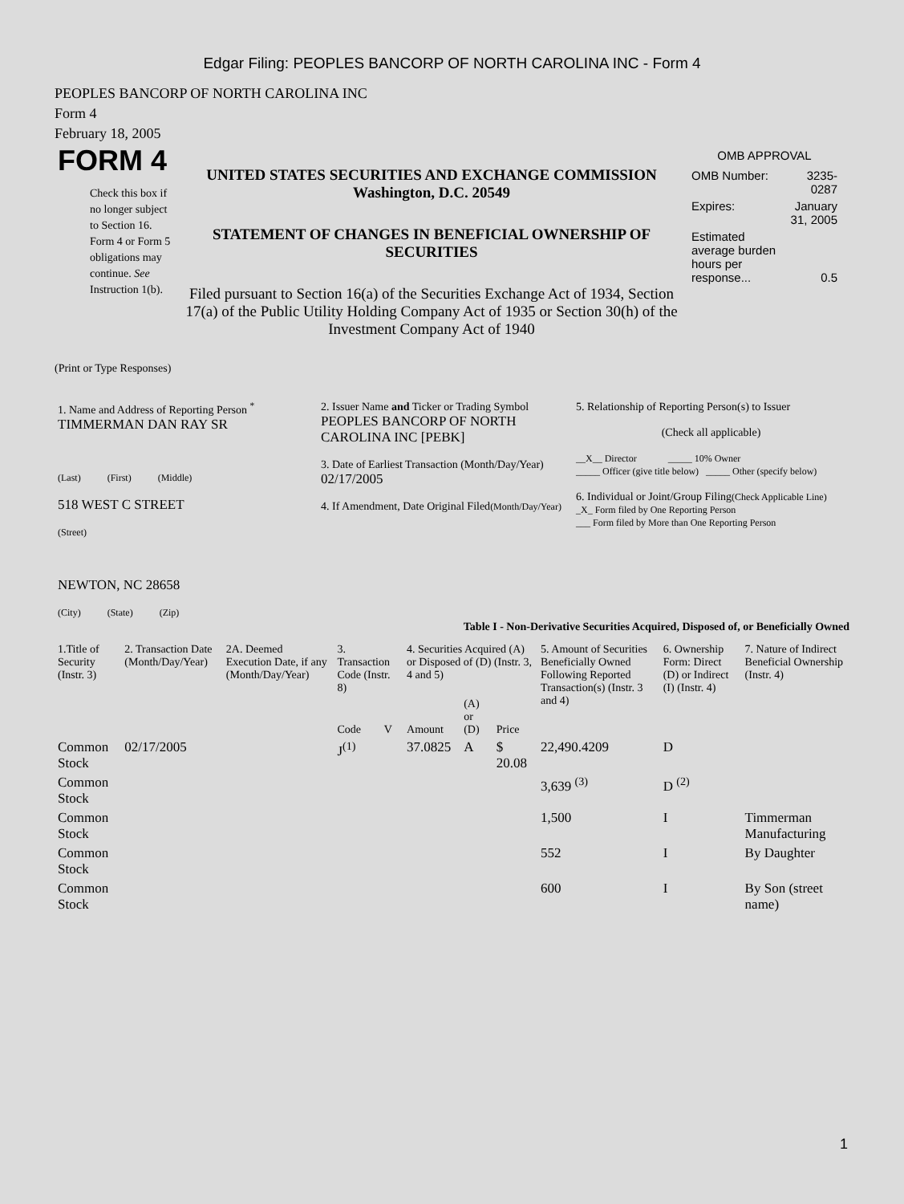Edgar Filing: PEOPLES BANCORP OF NORTH CAROLINA INC - Form 4
PEOPLES BANCORP OF NORTH CAROLINA INC
Form 4
February 18, 2005
FORM 4
Check this box if no longer subject to Section 16. Form 4 or Form 5 obligations may continue. See Instruction 1(b).
UNITED STATES SECURITIES AND EXCHANGE COMMISSION
Washington, D.C. 20549
STATEMENT OF CHANGES IN BENEFICIAL OWNERSHIP OF SECURITIES
Filed pursuant to Section 16(a) of the Securities Exchange Act of 1934, Section 17(a) of the Public Utility Holding Company Act of 1935 or Section 30(h) of the Investment Company Act of 1940
OMB APPROVAL
| OMB Number: | 3235-0287 |
| Expires: | January 31, 2005 |
| Estimated average burden hours per response... | 0.5 |
(Print or Type Responses)
| 1. Name and Address of Reporting Person <sup>*</sup> TIMMERMAN DAN RAY SR (Last) (First) (Middle) 518 WEST C STREET (Street) NEWTON, NC 28658 (City) (State) (Zip) | 2. Issuer Name and Ticker or Trading Symbol PEOPLES BANCORP OF NORTH CAROLINA INC [PEBK] 3. Date of Earliest Transaction (Month/Day/Year) 02/17/2005 4. If Amendment, Date Original Filed (Month/Day/Year) | 5. Relationship of Reporting Person(s) to Issuer (Check all applicable) __X__ Director _____ 10% Owner _____ Officer (give title below) _____ Other (specify below) 6. Individual or Joint/Group Filing (Check Applicable Line) _X_ Form filed by One Reporting Person ___ Form filed by More than One Reporting Person |
Table I - Non-Derivative Securities Acquired, Disposed of, or Beneficially Owned
| 1.Title of Security (Instr. 3) | 2. Transaction Date (Month/Day/Year) | 2A. Deemed Execution Date, if any (Month/Day/Year) | 3. Transaction Code (Instr. 8) | | 4. Securities Acquired (A) or Disposed of (D) (Instr. 3, 4 and 5) | | | 5. Amount of Securities Beneficially Owned Following Reported Transaction(s) (Instr. 3 and 4) | 6. Ownership Form: Direct (D) or Indirect (I) (Instr. 4) | 7. Nature of Indirect Beneficial Ownership (Instr. 4) |
| --- | --- | --- | --- | --- | --- | --- | --- | --- | --- | --- |
| | | | Code | V | Amount | (A) or (D) | Price | | | |
| Common Stock | 02/17/2005 | | J<sup>(1)</sup> | | 37.0825 | A | $ 20.08 | 22,490.4209 | D | |
| Common Stock | | | | | | | | 3,639 <sup>(3)</sup> | D <sup>(2)</sup> | |
| Common Stock | | | | | | | | 1,500 | I | Timmerman Manufacturing |
| Common Stock | | | | | | | | 552 | I | By Daughter |
| Common Stock | | | | | | | | 600 | I | By Son (street name) |
1